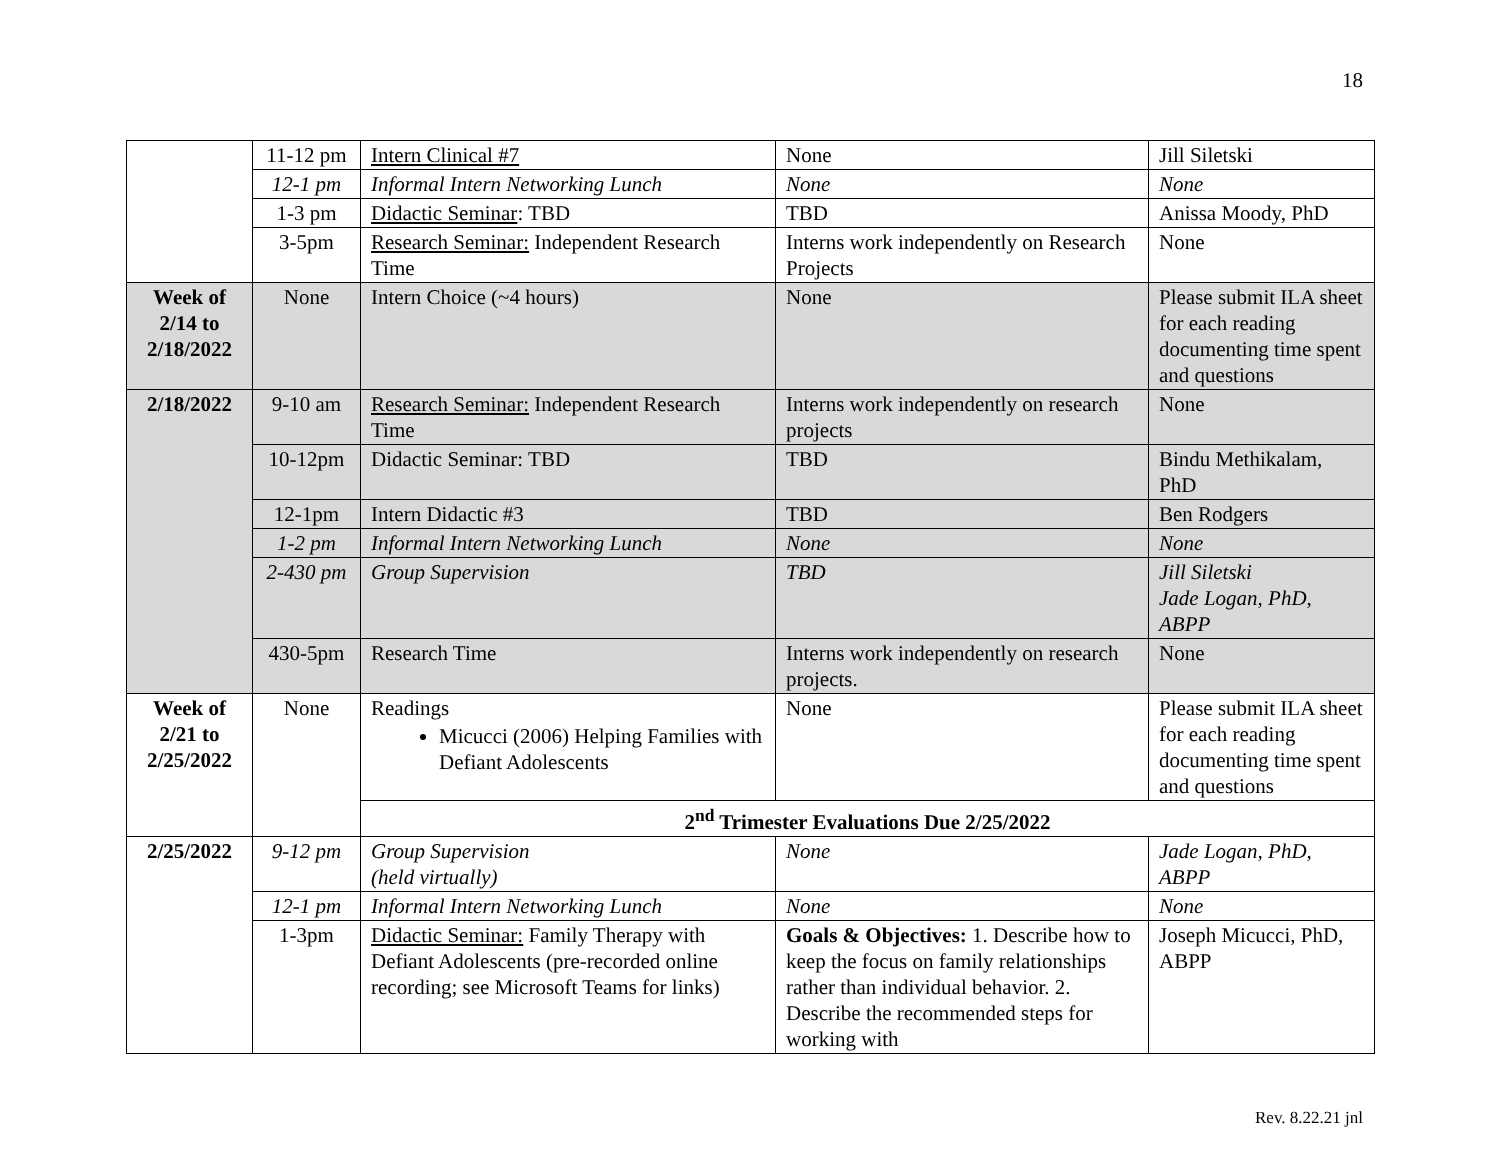18
| | 11-12 pm | Intern Clinical #7 | None | Jill Siletski |
| | 12-1 pm | Informal Intern Networking Lunch | None | None |
| | 1-3 pm | Didactic Seminar : TBD | TBD | Anissa Moody, PhD |
| | 3-5pm | Research Seminar: Independent Research Time | Interns work independently on Research Projects | None |
| Week of 2/14 to 2/18/2022 | None | Intern Choice (~4 hours) | None | Please submit ILA sheet for each reading documenting time spent and questions |
| 2/18/2022 | 9-10 am | Research Seminar: Independent Research Time | Interns work independently on research projects | None |
| | 10-12pm | Didactic Seminar: TBD | TBD | Bindu Methikalam, PhD |
| | 12-1pm | Intern Didactic #3 | TBD | Ben Rodgers |
| | 1-2 pm | Informal Intern Networking Lunch | None | None |
| | 2-430 pm | Group Supervision | TBD | Jill Siletski Jade Logan, PhD, ABPP |
| | 430-5pm | Research Time | Interns work independently on research projects. | None |
| Week of 2/21 to 2/25/2022 | None | Readings Micucci (2006) Helping Families with Defiant Adolescents | None | Please submit ILA sheet for each reading documenting time spent and questions |
| | | 2<sup>nd</sup> Trimester Evaluations Due 2/25/2022 | | |
| 2/25/2022 | 9-12 pm | Group Supervision (held virtually) | None | Jade Logan, PhD, ABPP |
| | 12-1 pm | Informal Intern Networking Lunch | None | None |
| | 1-3pm | Didactic Seminar: Family Therapy with Defiant Adolescents (pre-recorded online recording; see Microsoft Teams for links) | Goals & Objectives: 1. Describe how to keep the focus on family relationships rather than individual behavior. 2. Describe the recommended steps for working with | Joseph Micucci, PhD, ABPP |
Rev. 8.22.21 jnl